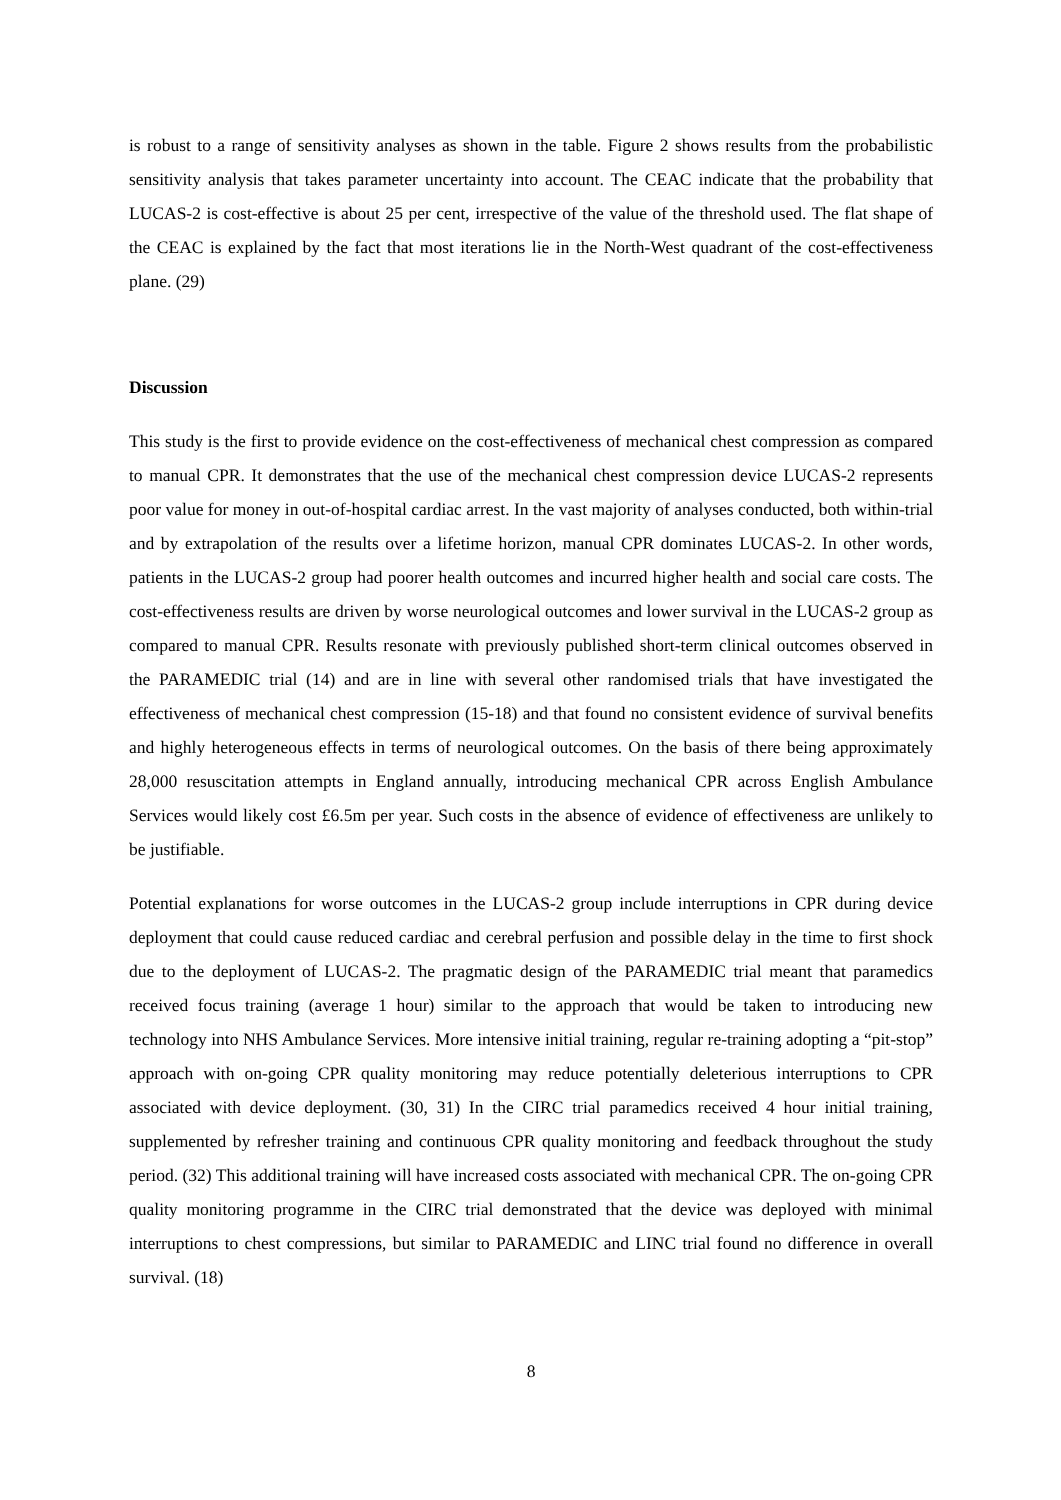is robust to a range of sensitivity analyses as shown in the table. Figure 2 shows results from the probabilistic sensitivity analysis that takes parameter uncertainty into account. The CEAC indicate that the probability that LUCAS-2 is cost-effective is about 25 per cent, irrespective of the value of the threshold used. The flat shape of the CEAC is explained by the fact that most iterations lie in the North-West quadrant of the cost-effectiveness plane. (29)
Discussion
This study is the first to provide evidence on the cost-effectiveness of mechanical chest compression as compared to manual CPR. It demonstrates that the use of the mechanical chest compression device LUCAS-2 represents poor value for money in out-of-hospital cardiac arrest. In the vast majority of analyses conducted, both within-trial and by extrapolation of the results over a lifetime horizon, manual CPR dominates LUCAS-2. In other words, patients in the LUCAS-2 group had poorer health outcomes and incurred higher health and social care costs. The cost-effectiveness results are driven by worse neurological outcomes and lower survival in the LUCAS-2 group as compared to manual CPR. Results resonate with previously published short-term clinical outcomes observed in the PARAMEDIC trial (14) and are in line with several other randomised trials that have investigated the effectiveness of mechanical chest compression (15-18) and that found no consistent evidence of survival benefits and highly heterogeneous effects in terms of neurological outcomes. On the basis of there being approximately 28,000 resuscitation attempts in England annually, introducing mechanical CPR across English Ambulance Services would likely cost £6.5m per year. Such costs in the absence of evidence of effectiveness are unlikely to be justifiable.
Potential explanations for worse outcomes in the LUCAS-2 group include interruptions in CPR during device deployment that could cause reduced cardiac and cerebral perfusion and possible delay in the time to first shock due to the deployment of LUCAS-2. The pragmatic design of the PARAMEDIC trial meant that paramedics received focus training (average 1 hour) similar to the approach that would be taken to introducing new technology into NHS Ambulance Services. More intensive initial training, regular re-training adopting a “pit-stop” approach with on-going CPR quality monitoring may reduce potentially deleterious interruptions to CPR associated with device deployment. (30, 31) In the CIRC trial paramedics received 4 hour initial training, supplemented by refresher training and continuous CPR quality monitoring and feedback throughout the study period. (32) This additional training will have increased costs associated with mechanical CPR. The on-going CPR quality monitoring programme in the CIRC trial demonstrated that the device was deployed with minimal interruptions to chest compressions, but similar to PARAMEDIC and LINC trial found no difference in overall survival. (18)
8